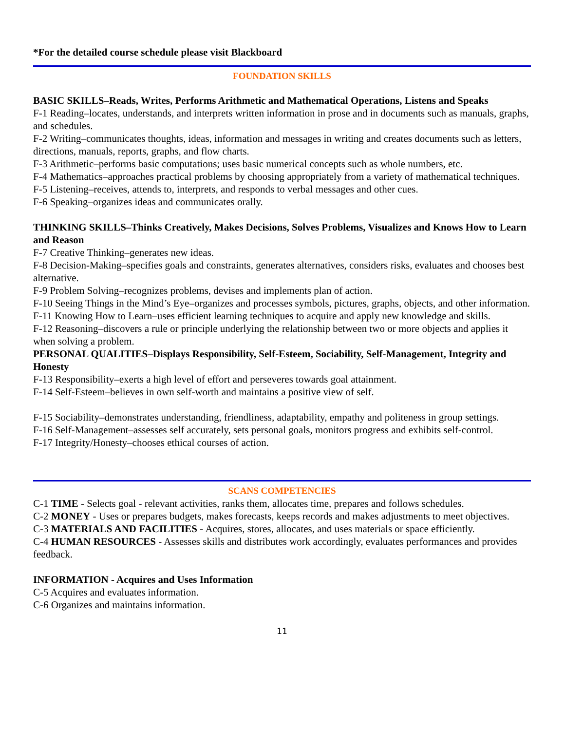*For the detailed course schedule please visit Blackboard
FOUNDATION SKILLS
BASIC SKILLS–Reads, Writes, Performs Arithmetic and Mathematical Operations, Listens and Speaks
F-1 Reading–locates, understands, and interprets written information in prose and in documents such as manuals, graphs, and schedules.
F-2 Writing–communicates thoughts, ideas, information and messages in writing and creates documents such as letters, directions, manuals, reports, graphs, and flow charts.
F-3 Arithmetic–performs basic computations; uses basic numerical concepts such as whole numbers, etc.
F-4 Mathematics–approaches practical problems by choosing appropriately from a variety of mathematical techniques.
F-5 Listening–receives, attends to, interprets, and responds to verbal messages and other cues.
F-6 Speaking–organizes ideas and communicates orally.
THINKING SKILLS–Thinks Creatively, Makes Decisions, Solves Problems, Visualizes and Knows How to Learn and Reason
F-7 Creative Thinking–generates new ideas.
F-8 Decision-Making–specifies goals and constraints, generates alternatives, considers risks, evaluates and chooses best alternative.
F-9 Problem Solving–recognizes problems, devises and implements plan of action.
F-10 Seeing Things in the Mind’s Eye–organizes and processes symbols, pictures, graphs, objects, and other information.
F-11 Knowing How to Learn–uses efficient learning techniques to acquire and apply new knowledge and skills.
F-12 Reasoning–discovers a rule or principle underlying the relationship between two or more objects and applies it when solving a problem.
PERSONAL QUALITIES–Displays Responsibility, Self-Esteem, Sociability, Self-Management, Integrity and Honesty
F-13 Responsibility–exerts a high level of effort and perseveres towards goal attainment.
F-14 Self-Esteem–believes in own self-worth and maintains a positive view of self.
F-15 Sociability–demonstrates understanding, friendliness, adaptability, empathy and politeness in group settings.
F-16 Self-Management–assesses self accurately, sets personal goals, monitors progress and exhibits self-control.
F-17 Integrity/Honesty–chooses ethical courses of action.
SCANS COMPETENCIES
C-1 TIME - Selects goal - relevant activities, ranks them, allocates time, prepares and follows schedules.
C-2 MONEY - Uses or prepares budgets, makes forecasts, keeps records and makes adjustments to meet objectives.
C-3 MATERIALS AND FACILITIES - Acquires, stores, allocates, and uses materials or space efficiently.
C-4 HUMAN RESOURCES - Assesses skills and distributes work accordingly, evaluates performances and provides feedback.
INFORMATION - Acquires and Uses Information
C-5 Acquires and evaluates information.
C-6 Organizes and maintains information.
11